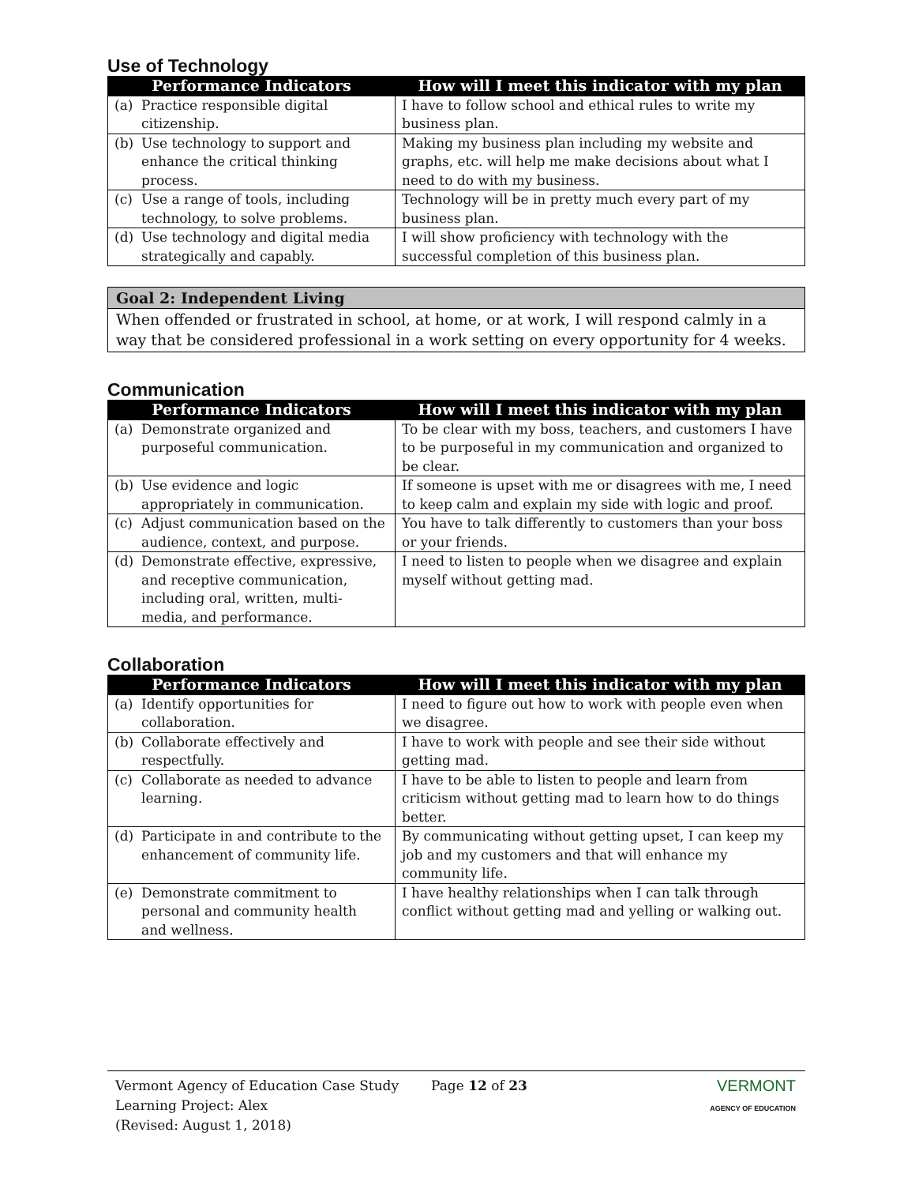Use of Technology
| Performance Indicators | How will I meet this indicator with my plan |
| --- | --- |
| (a) Practice responsible digital citizenship. | I have to follow school and ethical rules to write my business plan. |
| (b) Use technology to support and enhance the critical thinking process. | Making my business plan including my website and graphs, etc. will help me make decisions about what I need to do with my business. |
| (c) Use a range of tools, including technology, to solve problems. | Technology will be in pretty much every part of my business plan. |
| (d) Use technology and digital media strategically and capably. | I will show proficiency with technology with the successful completion of this business plan. |
Goal 2: Independent Living
When offended or frustrated in school, at home, or at work, I will respond calmly in a way that be considered professional in a work setting on every opportunity for 4 weeks.
Communication
| Performance Indicators | How will I meet this indicator with my plan |
| --- | --- |
| (a) Demonstrate organized and purposeful communication. | To be clear with my boss, teachers, and customers I have to be purposeful in my communication and organized to be clear. |
| (b) Use evidence and logic appropriately in communication. | If someone is upset with me or disagrees with me, I need to keep calm and explain my side with logic and proof. |
| (c) Adjust communication based on the audience, context, and purpose. | You have to talk differently to customers than your boss or your friends. |
| (d) Demonstrate effective, expressive, and receptive communication, including oral, written, multi-media, and performance. | I need to listen to people when we disagree and explain myself without getting mad. |
Collaboration
| Performance Indicators | How will I meet this indicator with my plan |
| --- | --- |
| (a) Identify opportunities for collaboration. | I need to figure out how to work with people even when we disagree. |
| (b) Collaborate effectively and respectfully. | I have to work with people and see their side without getting mad. |
| (c) Collaborate as needed to advance learning. | I have to be able to listen to people and learn from criticism without getting mad to learn how to do things better. |
| (d) Participate in and contribute to the enhancement of community life. | By communicating without getting upset, I can keep my job and my customers and that will enhance my community life. |
| (e) Demonstrate commitment to personal and community health and wellness. | I have healthy relationships when I can talk through conflict without getting mad and yelling or walking out. |
Vermont Agency of Education Case Study
Learning Project: Alex
(Revised: August 1, 2018)
Page 12 of 23
VERMONT
AGENCY OF EDUCATION